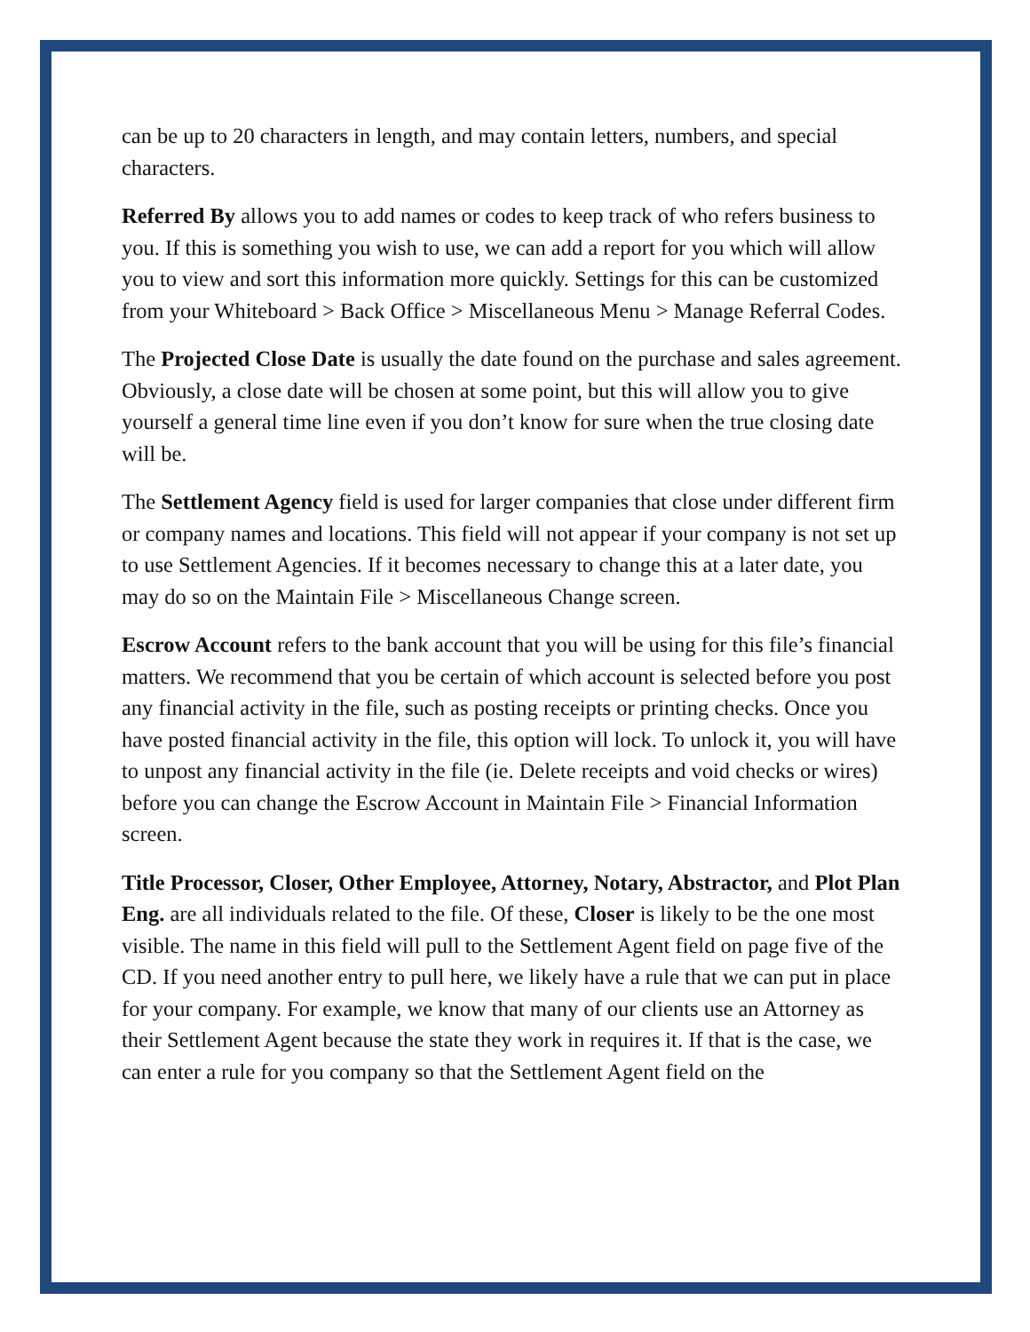can be up to 20 characters in length, and may contain letters, numbers, and special characters.
Referred By allows you to add names or codes to keep track of who refers business to you. If this is something you wish to use, we can add a report for you which will allow you to view and sort this information more quickly. Settings for this can be customized from your Whiteboard > Back Office > Miscellaneous Menu > Manage Referral Codes.
The Projected Close Date is usually the date found on the purchase and sales agreement. Obviously, a close date will be chosen at some point, but this will allow you to give yourself a general time line even if you don’t know for sure when the true closing date will be.
The Settlement Agency field is used for larger companies that close under different firm or company names and locations. This field will not appear if your company is not set up to use Settlement Agencies. If it becomes necessary to change this at a later date, you may do so on the Maintain File > Miscellaneous Change screen.
Escrow Account refers to the bank account that you will be using for this file’s financial matters. We recommend that you be certain of which account is selected before you post any financial activity in the file, such as posting receipts or printing checks. Once you have posted financial activity in the file, this option will lock. To unlock it, you will have to unpost any financial activity in the file (ie. Delete receipts and void checks or wires) before you can change the Escrow Account in Maintain File > Financial Information screen.
Title Processor, Closer, Other Employee, Attorney, Notary, Abstractor, and Plot Plan Eng. are all individuals related to the file. Of these, Closer is likely to be the one most visible. The name in this field will pull to the Settlement Agent field on page five of the CD. If you need another entry to pull here, we likely have a rule that we can put in place for your company. For example, we know that many of our clients use an Attorney as their Settlement Agent because the state they work in requires it. If that is the case, we can enter a rule for you company so that the Settlement Agent field on the